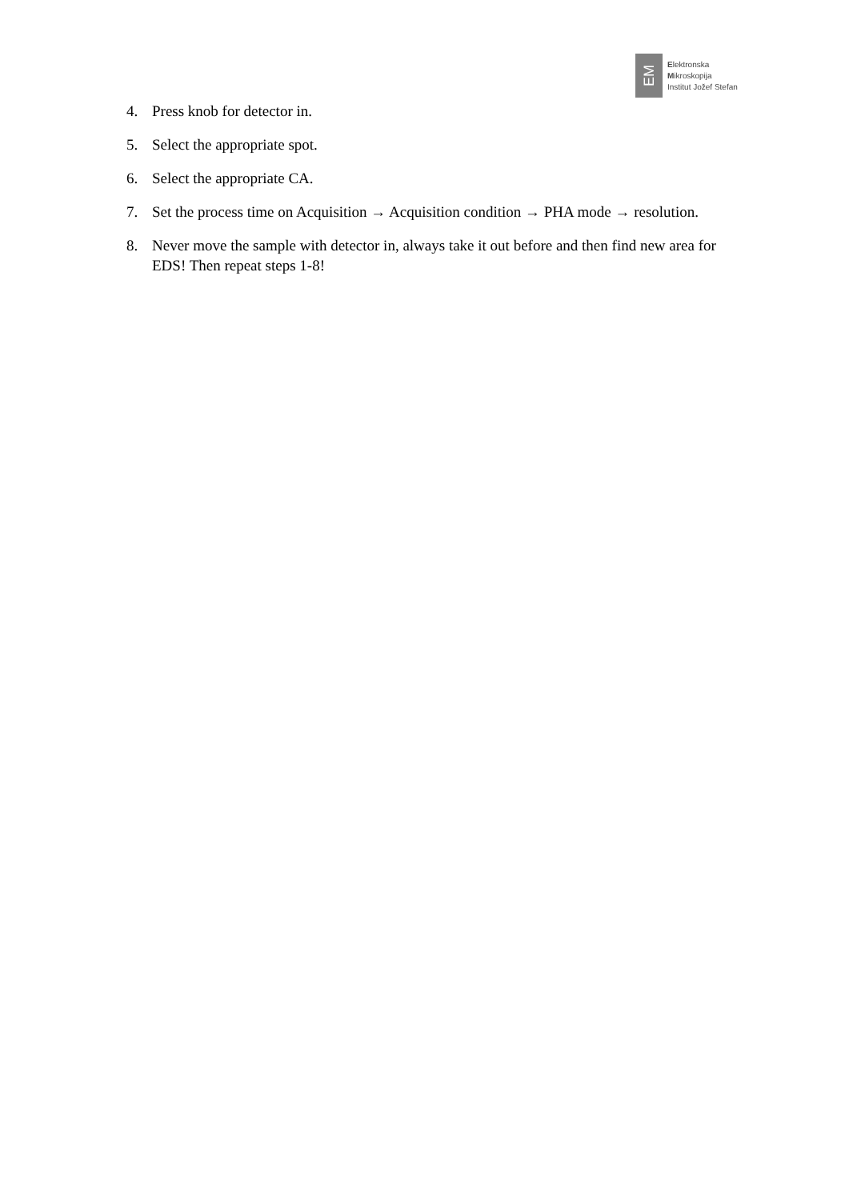EM
Elektronska
Mikroskopija
Institut Jožef Stefan
4. Press knob for detector in.
5. Select the appropriate spot.
6. Select the appropriate CA.
7. Set the process time on Acquisition → Acquisition condition → PHA mode → resolution.
8. Never move the sample with detector in, always take it out before and then find new area for EDS! Then repeat steps 1-8!